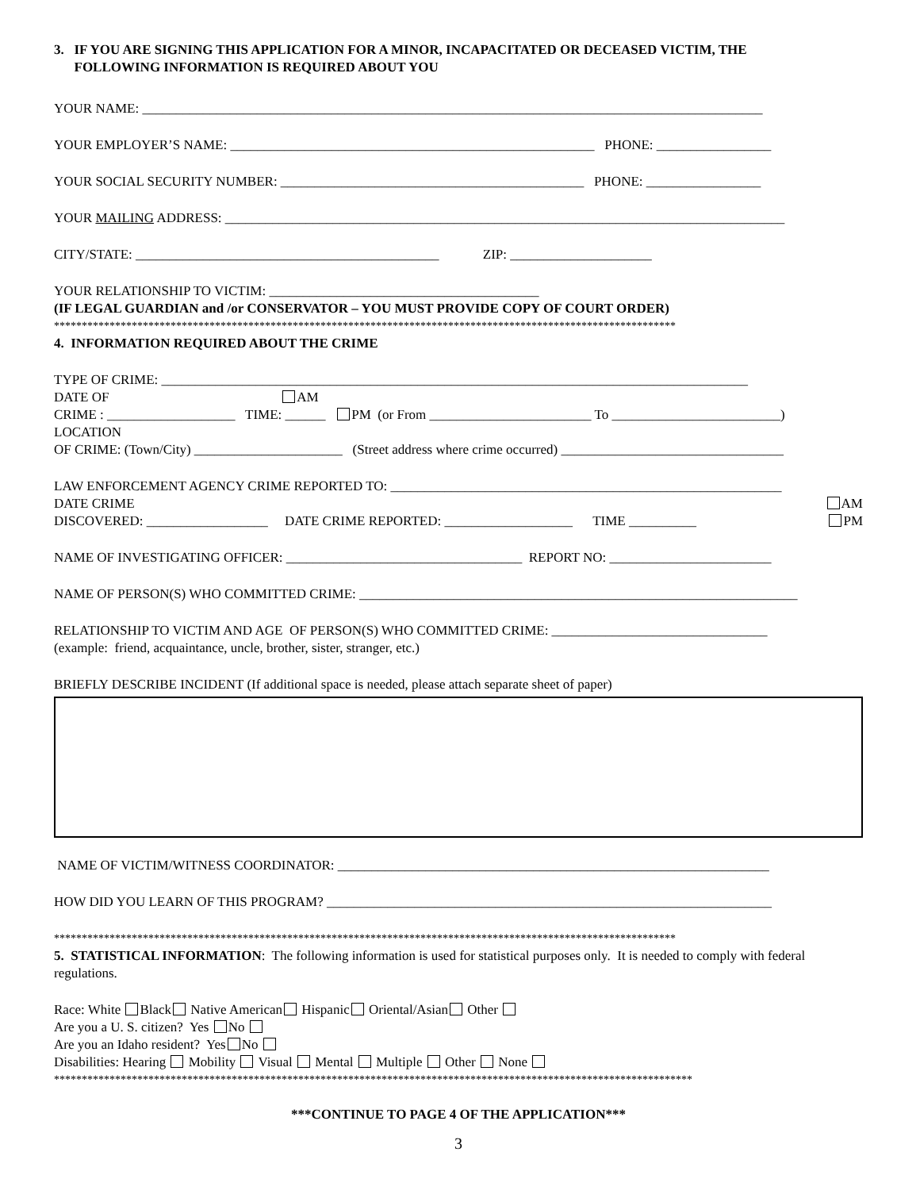3. IF YOU ARE SIGNING THIS APPLICATION FOR A MINOR, INCAPACITATED OR DECEASED VICTIM, THE
FOLLOWING INFORMATION IS REQUIRED ABOUT YOU
YOUR NAME: ____________________________________________________________________________________________
YOUR EMPLOYER’S NAME: ______________________________________________________ PHONE: _________________
YOUR SOCIAL SECURITY NUMBER: _____________________________________________ PHONE: _________________
YOUR MAILING ADDRESS: ___________________________________________________________________________________
CITY/STATE: _____________________________________________ ZIP: _____________________
YOUR RELATIONSHIP TO VICTIM: ________________________________________
(IF LEGAL GUARDIAN and /or CONSERVATOR – YOU MUST PROVIDE COPY OF COURT ORDER)
****************************************************************************************************************
4. INFORMATION REQUIRED ABOUT THE CRIME
TYPE OF CRIME: _______________________________________________________________________________________
DATE OF AM
CRIME : ___________________ TIME: ______ PM (or From ________________________ To _________________________)
LOCATION
OF CRIME: (Town/City) ______________________ (Street address where crime occurred) _________________________________
LAW ENFORCEMENT AGENCY CRIME REPORTED TO: __________________________________________________________
DATE CRIME AM
DISCOVERED: __________________ DATE CRIME REPORTED: ___________________ TIME __________ PM
NAME OF INVESTIGATING OFFICER: ___________________________________ REPORT NO: ________________________
NAME OF PERSON(S) WHO COMMITTED CRIME: _________________________________________________________________
RELATIONSHIP TO VICTIM AND AGE OF PERSON(S) WHO COMMITTED CRIME: ________________________________
(example: friend, acquaintance, uncle, brother, sister, stranger, etc.)
BRIEFLY DESCRIBE INCIDENT (If additional space is needed, please attach separate sheet of paper)
NAME OF VICTIM/WITNESS COORDINATOR: ________________________________________________________________
HOW DID YOU LEARN OF THIS PROGRAM? __________________________________________________________________
****************************************************************************************************************
5. STATISTICAL INFORMATION: The following information is used for statistical purposes only. It is needed to comply with federal regulations.
Race: White Black Native American Hispanic Oriental/Asian Other
Are you a U. S. citizen? Yes No
Are you an Idaho resident? Yes No
Disabilities: Hearing Mobility Visual Mental Multiple Other None
*******************************************************************************************************************
***CONTINUE TO PAGE 4 OF THE APPLICATION***
3